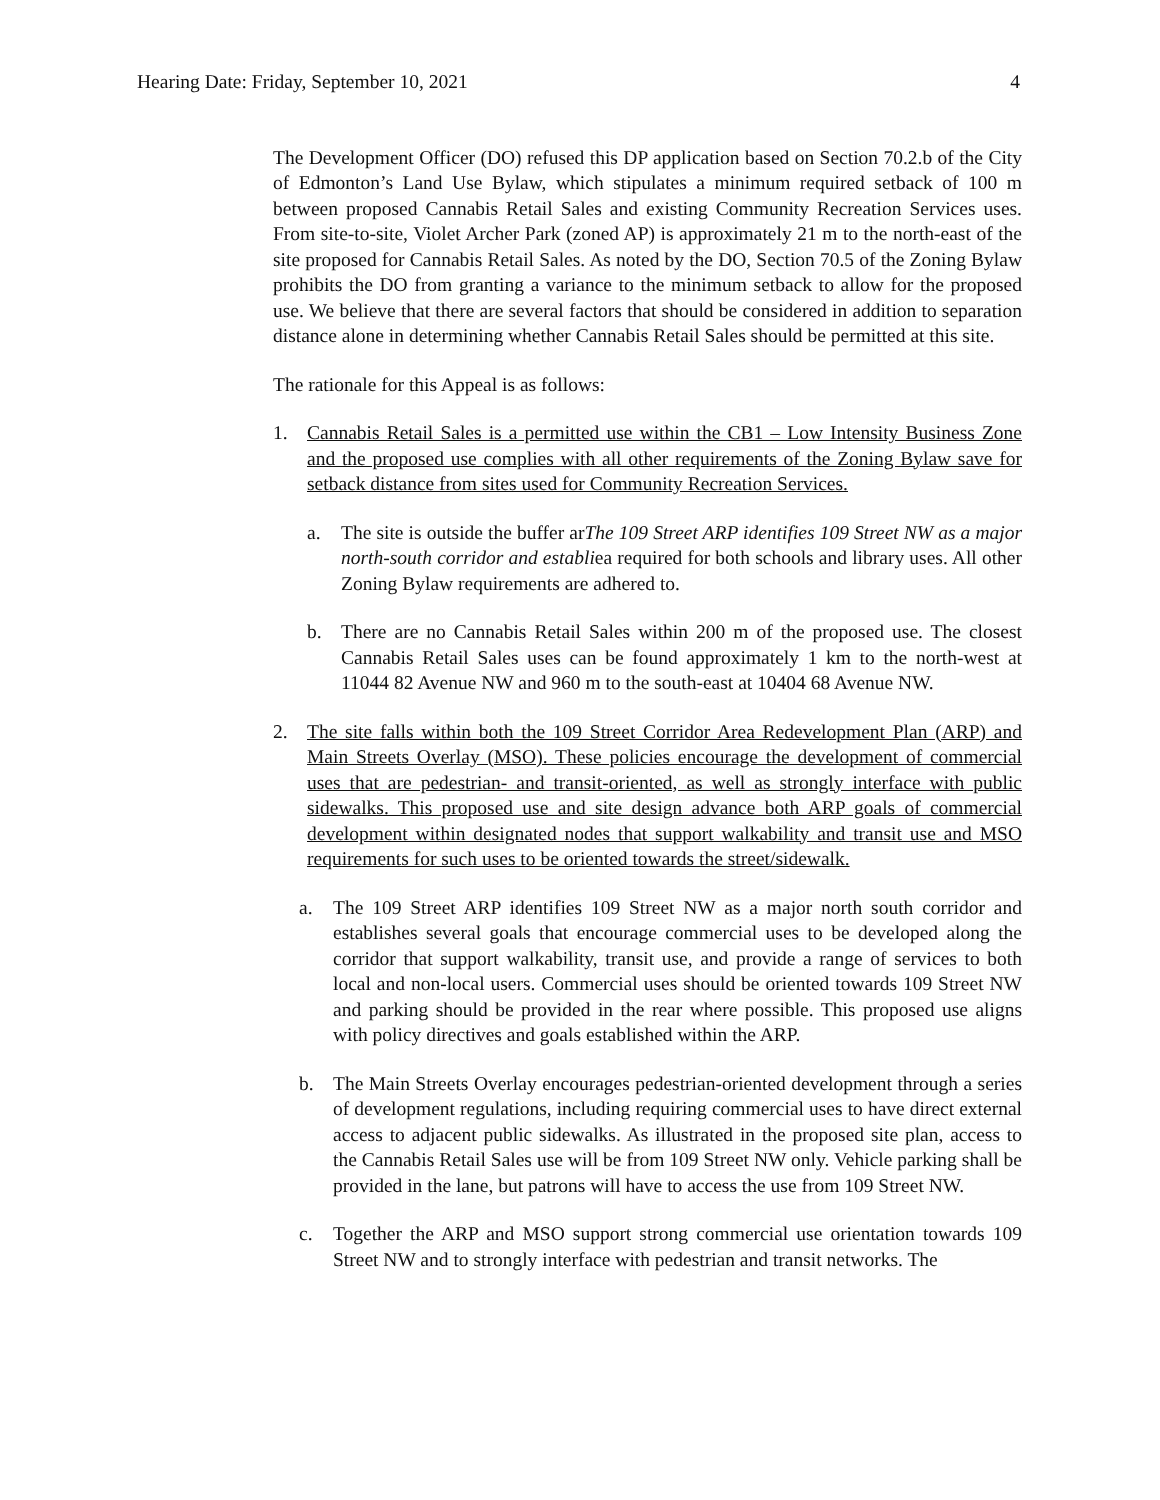Hearing Date: Friday, September 10, 2021 4
The Development Officer (DO) refused this DP application based on Section 70.2.b of the City of Edmonton’s Land Use Bylaw, which stipulates a minimum required setback of 100 m between proposed Cannabis Retail Sales and existing Community Recreation Services uses. From site-to-site, Violet Archer Park (zoned AP) is approximately 21 m to the north-east of the site proposed for Cannabis Retail Sales. As noted by the DO, Section 70.5 of the Zoning Bylaw prohibits the DO from granting a variance to the minimum setback to allow for the proposed use. We believe that there are several factors that should be considered in addition to separation distance alone in determining whether Cannabis Retail Sales should be permitted at this site.
The rationale for this Appeal is as follows:
1. Cannabis Retail Sales is a permitted use within the CB1 – Low Intensity Business Zone and the proposed use complies with all other requirements of the Zoning Bylaw save for setback distance from sites used for Community Recreation Services.
a. The site is outside the buffer arThe 109 Street ARP identifies 109 Street NW as a major north-south corridor and establiea required for both schools and library uses. All other Zoning Bylaw requirements are adhered to.
b. There are no Cannabis Retail Sales within 200 m of the proposed use. The closest Cannabis Retail Sales uses can be found approximately 1 km to the north-west at 11044 82 Avenue NW and 960 m to the south-east at 10404 68 Avenue NW.
2. The site falls within both the 109 Street Corridor Area Redevelopment Plan (ARP) and Main Streets Overlay (MSO). These policies encourage the development of commercial uses that are pedestrian- and transit-oriented, as well as strongly interface with public sidewalks. This proposed use and site design advance both ARP goals of commercial development within designated nodes that support walkability and transit use and MSO requirements for such uses to be oriented towards the street/sidewalk.
a. The 109 Street ARP identifies 109 Street NW as a major north south corridor and establishes several goals that encourage commercial uses to be developed along the corridor that support walkability, transit use, and provide a range of services to both local and non-local users. Commercial uses should be oriented towards 109 Street NW and parking should be provided in the rear where possible. This proposed use aligns with policy directives and goals established within the ARP.
b. The Main Streets Overlay encourages pedestrian-oriented development through a series of development regulations, including requiring commercial uses to have direct external access to adjacent public sidewalks. As illustrated in the proposed site plan, access to the Cannabis Retail Sales use will be from 109 Street NW only. Vehicle parking shall be provided in the lane, but patrons will have to access the use from 109 Street NW.
c. Together the ARP and MSO support strong commercial use orientation towards 109 Street NW and to strongly interface with pedestrian and transit networks. The